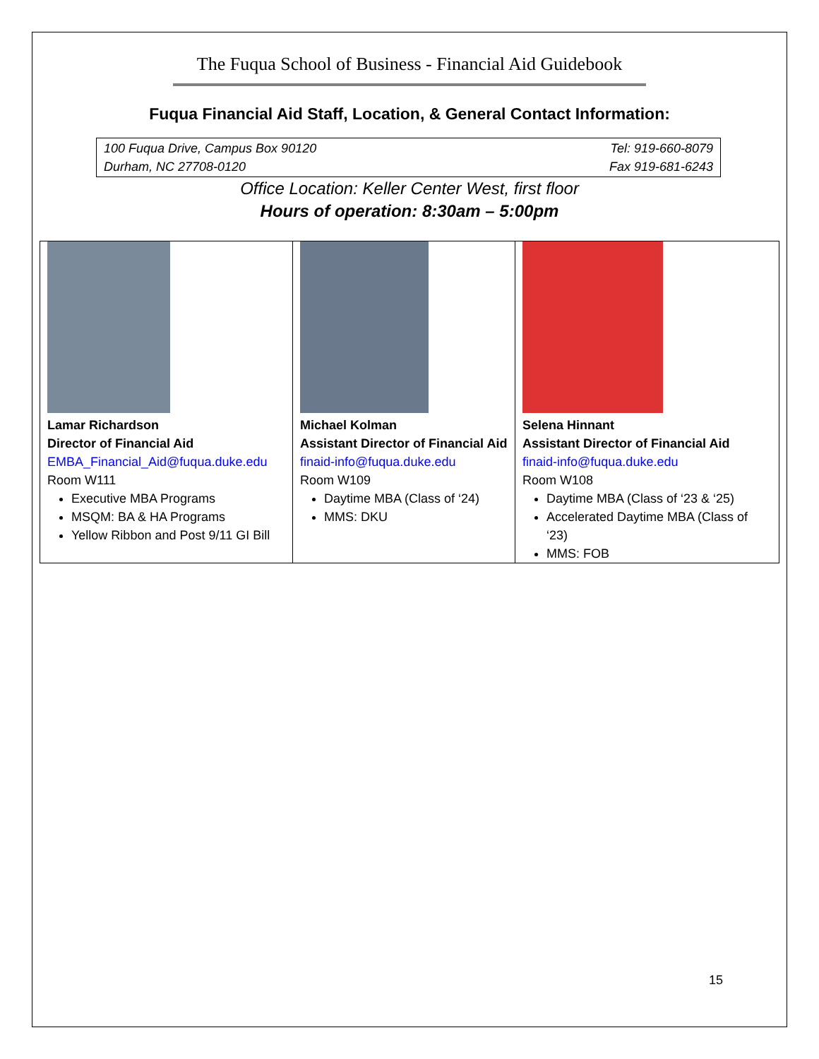The Fuqua School of Business - Financial Aid Guidebook
Fuqua Financial Aid Staff, Location, & General Contact Information:
100 Fuqua Drive, Campus Box 90120
Durham, NC 27708-0120
Tel: 919-660-8079
Fax 919-681-6243
Office Location: Keller Center West, first floor
Hours of operation: 8:30am – 5:00pm
| Lamar Richardson Director of Financial Aid EMBA_Financial_Aid@fuqua.duke.edu Room W111 Executive MBA Programs MSQM: BA & HA Programs Yellow Ribbon and Post 9/11 GI Bill | Michael Kolman Assistant Director of Financial Aid finaid-info@fuqua.duke.edu Room W109 Daytime MBA (Class of ‘24) MMS: DKU | Selena Hinnant Assistant Director of Financial Aid finaid-info@fuqua.duke.edu Room W108 Daytime MBA (Class of ‘23 & ‘25) Accelerated Daytime MBA (Class of ‘23) MMS: FOB |
15